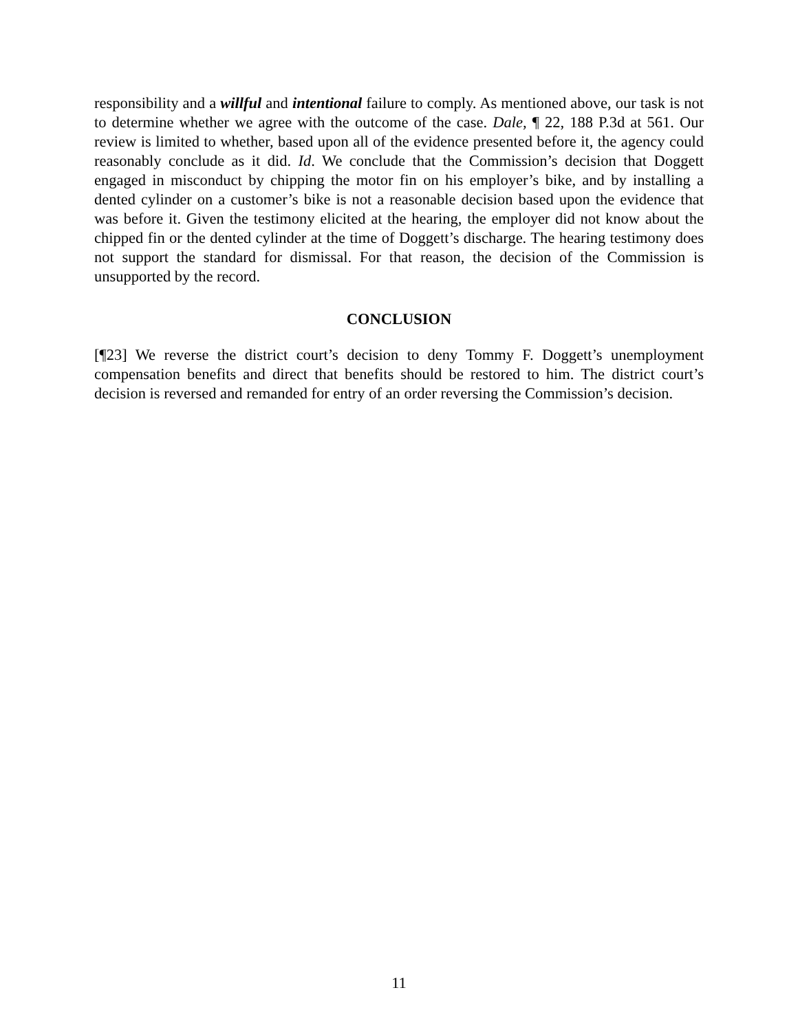responsibility and a willful and intentional failure to comply. As mentioned above, our task is not to determine whether we agree with the outcome of the case. Dale, ¶ 22, 188 P.3d at 561. Our review is limited to whether, based upon all of the evidence presented before it, the agency could reasonably conclude as it did. Id. We conclude that the Commission’s decision that Doggett engaged in misconduct by chipping the motor fin on his employer’s bike, and by installing a dented cylinder on a customer’s bike is not a reasonable decision based upon the evidence that was before it. Given the testimony elicited at the hearing, the employer did not know about the chipped fin or the dented cylinder at the time of Doggett’s discharge. The hearing testimony does not support the standard for dismissal. For that reason, the decision of the Commission is unsupported by the record.
CONCLUSION
[¶23] We reverse the district court’s decision to deny Tommy F. Doggett’s unemployment compensation benefits and direct that benefits should be restored to him. The district court’s decision is reversed and remanded for entry of an order reversing the Commission’s decision.
11